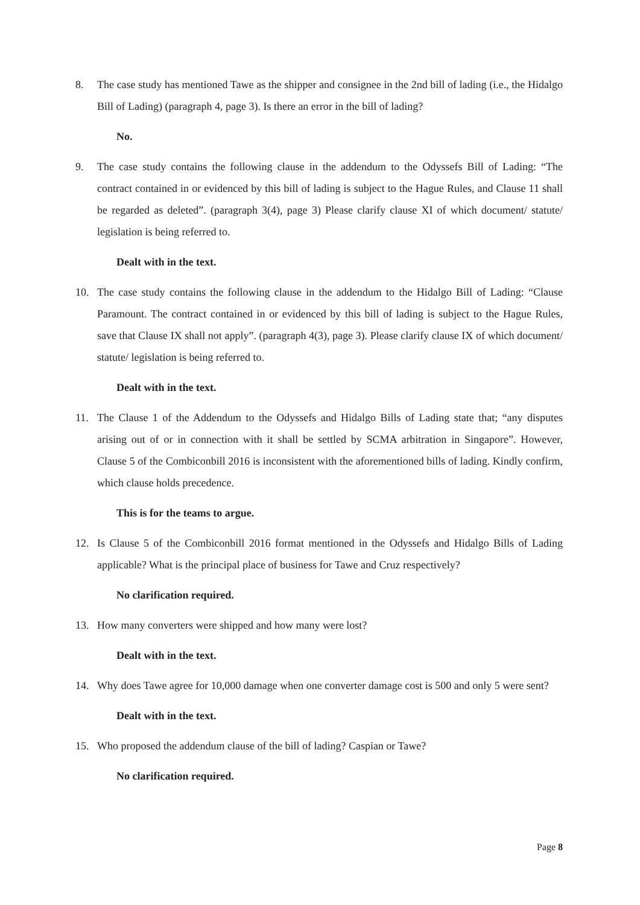8. The case study has mentioned Tawe as the shipper and consignee in the 2nd bill of lading (i.e., the Hidalgo Bill of Lading) (paragraph 4, page 3). Is there an error in the bill of lading?
No.
9. The case study contains the following clause in the addendum to the Odyssefs Bill of Lading: “The contract contained in or evidenced by this bill of lading is subject to the Hague Rules, and Clause 11 shall be regarded as deleted”. (paragraph 3(4), page 3) Please clarify clause XI of which document/ statute/ legislation is being referred to.
Dealt with in the text.
10. The case study contains the following clause in the addendum to the Hidalgo Bill of Lading: “Clause Paramount. The contract contained in or evidenced by this bill of lading is subject to the Hague Rules, save that Clause IX shall not apply”. (paragraph 4(3), page 3). Please clarify clause IX of which document/ statute/ legislation is being referred to.
Dealt with in the text.
11. The Clause 1 of the Addendum to the Odyssefs and Hidalgo Bills of Lading state that; “any disputes arising out of or in connection with it shall be settled by SCMA arbitration in Singapore”. However, Clause 5 of the Combiconbill 2016 is inconsistent with the aforementioned bills of lading. Kindly confirm, which clause holds precedence.
This is for the teams to argue.
12. Is Clause 5 of the Combiconbill 2016 format mentioned in the Odyssefs and Hidalgo Bills of Lading applicable? What is the principal place of business for Tawe and Cruz respectively?
No clarification required.
13. How many converters were shipped and how many were lost?
Dealt with in the text.
14. Why does Tawe agree for 10,000 damage when one converter damage cost is 500 and only 5 were sent?
Dealt with in the text.
15. Who proposed the addendum clause of the bill of lading? Caspian or Tawe?
No clarification required.
Page 8